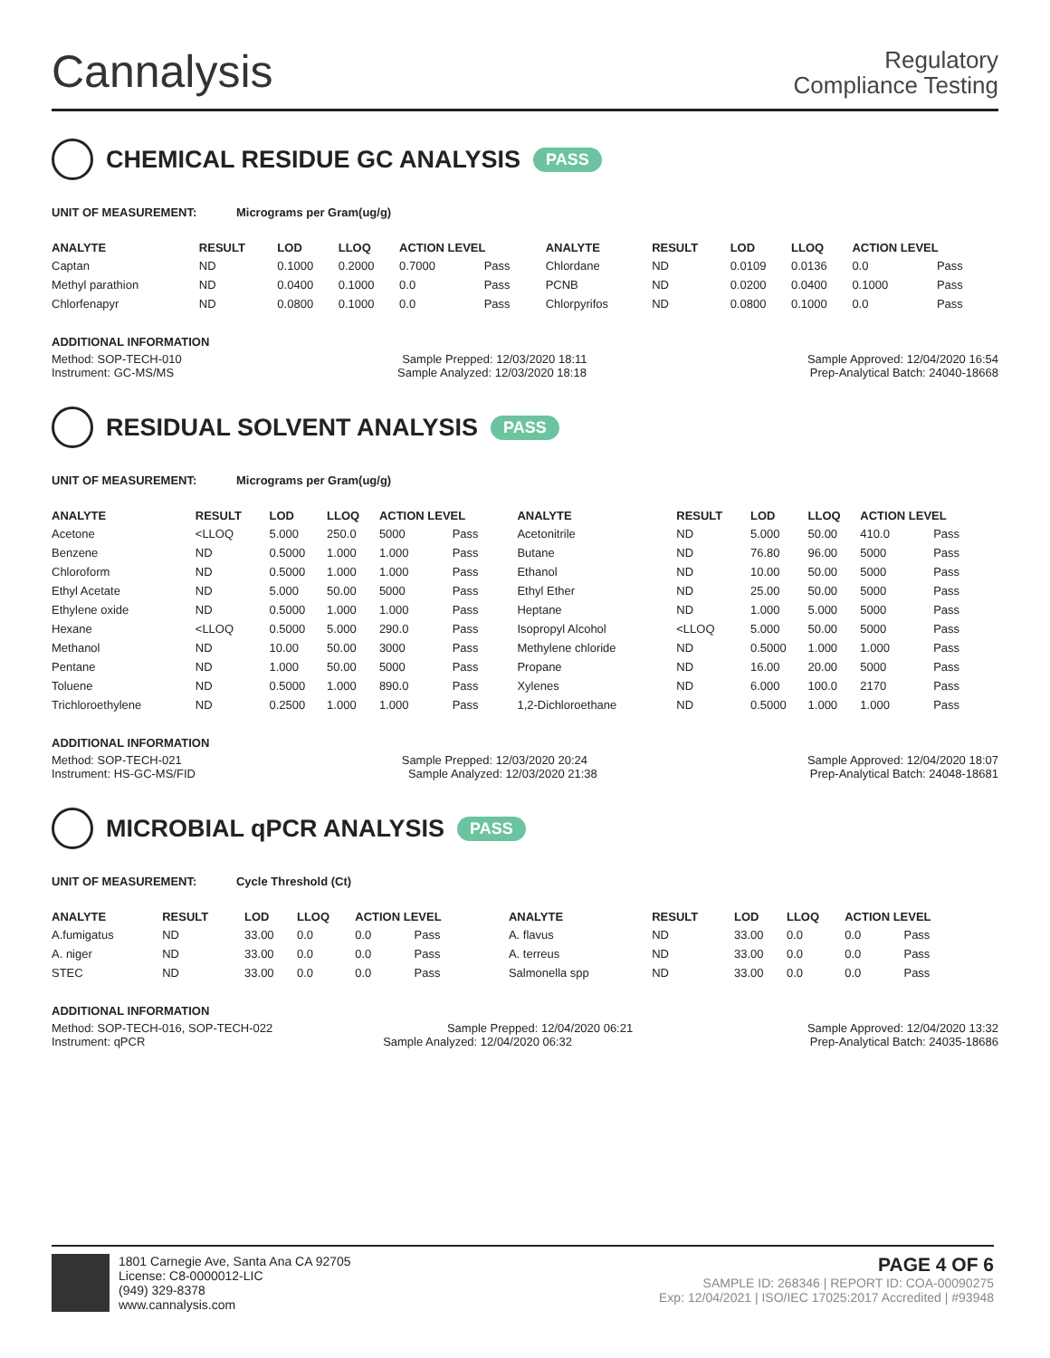Cannalysis
Regulatory
Compliance Testing
CHEMICAL RESIDUE GC ANALYSIS
PASS
UNIT OF MEASUREMENT: Micrograms per Gram(ug/g)
| ANALYTE | RESULT | LOD | LLOQ | ACTION LEVEL | | ANALYTE | RESULT | LOD | LLOQ | ACTION LEVEL | |
| --- | --- | --- | --- | --- | --- | --- | --- | --- | --- | --- | --- |
| Captan | ND | 0.1000 | 0.2000 | 0.7000 | Pass | Chlordane | ND | 0.0109 | 0.0136 | 0.0 | Pass |
| Methyl parathion | ND | 0.0400 | 0.1000 | 0.0 | Pass | PCNB | ND | 0.0200 | 0.0400 | 0.1000 | Pass |
| Chlorfenapyr | ND | 0.0800 | 0.1000 | 0.0 | Pass | Chlorpyrifos | ND | 0.0800 | 0.1000 | 0.0 | Pass |
ADDITIONAL INFORMATION
Method: SOP-TECH-010 Sample Prepped: 12/03/2020 18:11 Sample Approved: 12/04/2020 16:54
Instrument: GC-MS/MS Sample Analyzed: 12/03/2020 18:18 Prep-Analytical Batch: 24040-18668
RESIDUAL SOLVENT ANALYSIS
PASS
UNIT OF MEASUREMENT: Micrograms per Gram(ug/g)
| ANALYTE | RESULT | LOD | LLOQ | ACTION LEVEL | | ANALYTE | RESULT | LOD | LLOQ | ACTION LEVEL | |
| --- | --- | --- | --- | --- | --- | --- | --- | --- | --- | --- | --- |
| Acetone | <LLOQ | 5.000 | 250.0 | 5000 | Pass | Acetonitrile | ND | 5.000 | 50.00 | 410.0 | Pass |
| Benzene | ND | 0.5000 | 1.000 | 1.000 | Pass | Butane | ND | 76.80 | 96.00 | 5000 | Pass |
| Chloroform | ND | 0.5000 | 1.000 | 1.000 | Pass | Ethanol | ND | 10.00 | 50.00 | 5000 | Pass |
| Ethyl Acetate | ND | 5.000 | 50.00 | 5000 | Pass | Ethyl Ether | ND | 25.00 | 50.00 | 5000 | Pass |
| Ethylene oxide | ND | 0.5000 | 1.000 | 1.000 | Pass | Heptane | ND | 1.000 | 5.000 | 5000 | Pass |
| Hexane | <LLOQ | 0.5000 | 5.000 | 290.0 | Pass | Isopropyl Alcohol | <LLOQ | 5.000 | 50.00 | 5000 | Pass |
| Methanol | ND | 10.00 | 50.00 | 3000 | Pass | Methylene chloride | ND | 0.5000 | 1.000 | 1.000 | Pass |
| Pentane | ND | 1.000 | 50.00 | 5000 | Pass | Propane | ND | 16.00 | 20.00 | 5000 | Pass |
| Toluene | ND | 0.5000 | 1.000 | 890.0 | Pass | Xylenes | ND | 6.000 | 100.0 | 2170 | Pass |
| Trichloroethylene | ND | 0.2500 | 1.000 | 1.000 | Pass | 1,2-Dichloroethane | ND | 0.5000 | 1.000 | 1.000 | Pass |
ADDITIONAL INFORMATION
Method: SOP-TECH-021 Sample Prepped: 12/03/2020 20:24 Sample Approved: 12/04/2020 18:07
Instrument: HS-GC-MS/FID Sample Analyzed: 12/03/2020 21:38 Prep-Analytical Batch: 24048-18681
MICROBIAL qPCR ANALYSIS
PASS
UNIT OF MEASUREMENT: Cycle Threshold (Ct)
| ANALYTE | RESULT | LOD | LLOQ | ACTION LEVEL | | ANALYTE | RESULT | LOD | LLOQ | ACTION LEVEL | |
| --- | --- | --- | --- | --- | --- | --- | --- | --- | --- | --- | --- |
| A.fumigatus | ND | 33.00 | 0.0 | 0.0 | Pass | A. flavus | ND | 33.00 | 0.0 | 0.0 | Pass |
| A. niger | ND | 33.00 | 0.0 | 0.0 | Pass | A. terreus | ND | 33.00 | 0.0 | 0.0 | Pass |
| STEC | ND | 33.00 | 0.0 | 0.0 | Pass | Salmonella spp | ND | 33.00 | 0.0 | 0.0 | Pass |
ADDITIONAL INFORMATION
Method: SOP-TECH-016, SOP-TECH-022 Sample Prepped: 12/04/2020 06:21 Sample Approved: 12/04/2020 13:32
Instrument: qPCR Sample Analyzed: 12/04/2020 06:32 Prep-Analytical Batch: 24035-18686
1801 Carnegie Ave, Santa Ana CA 92705
License: C8-0000012-LIC
(949) 329-8378
www.cannalysis.com
PAGE 4 OF 6
SAMPLE ID: 268346 | REPORT ID: COA-00090275
Exp: 12/04/2021 | ISO/IEC 17025:2017 Accredited | #93948